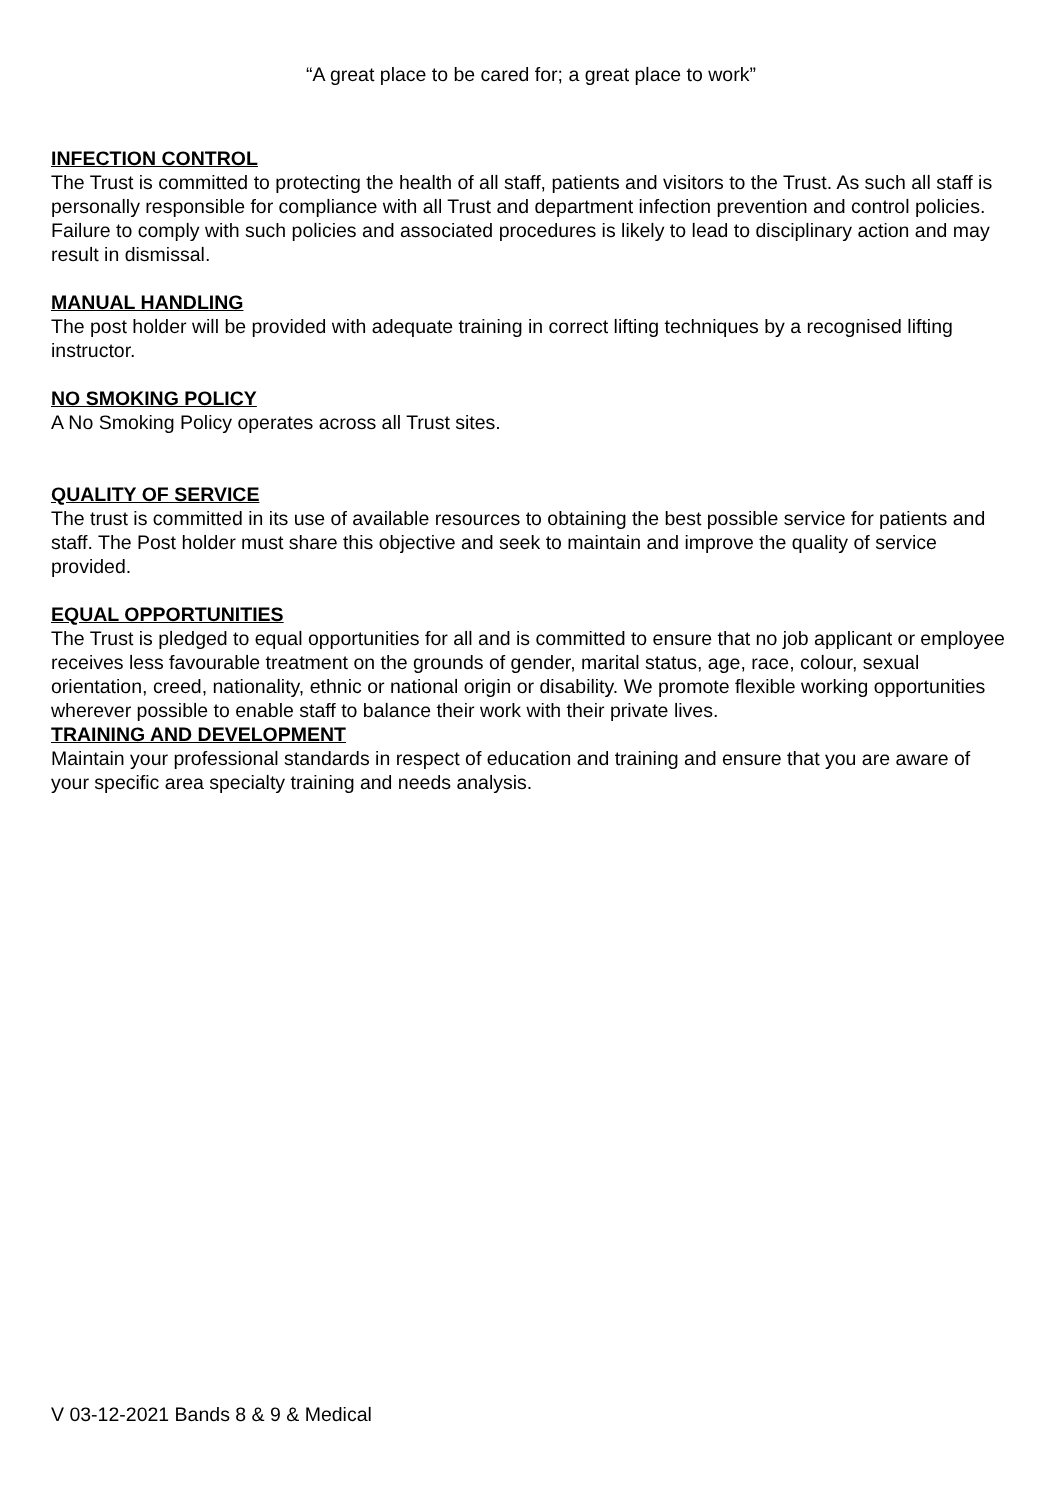“A great place to be cared for; a great place to work”
INFECTION CONTROL
The Trust is committed to protecting the health of all staff, patients and visitors to the Trust. As such all staff is personally responsible for compliance with all Trust and department infection prevention and control policies. Failure to comply with such policies and associated procedures is likely to lead to disciplinary action and may result in dismissal.
MANUAL HANDLING
The post holder will be provided with adequate training in correct lifting techniques by a recognised lifting instructor.
NO SMOKING POLICY
A No Smoking Policy operates across all Trust sites.
QUALITY OF SERVICE
The trust is committed in its use of available resources to obtaining the best possible service for patients and staff. The Post holder must share this objective and seek to maintain and improve the quality of service provided.
EQUAL OPPORTUNITIES
The Trust is pledged to equal opportunities for all and is committed to ensure that no job applicant or employee receives less favourable treatment on the grounds of gender, marital status, age, race, colour, sexual orientation, creed, nationality, ethnic or national origin or disability. We promote flexible working opportunities wherever possible to enable staff to balance their work with their private lives.
TRAINING AND DEVELOPMENT
Maintain your professional standards in respect of education and training and ensure that you are aware of your specific area specialty training and needs analysis.
V 03-12-2021 Bands 8 & 9 & Medical